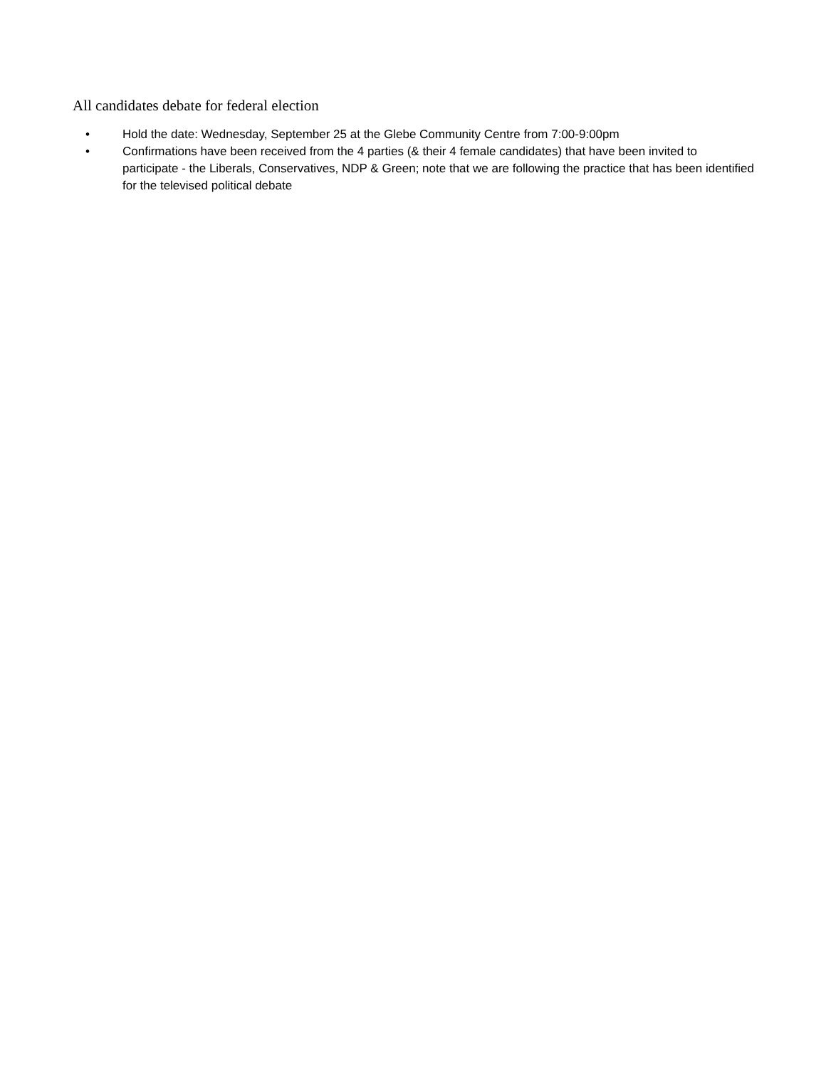All candidates debate for federal election
• Hold the date: Wednesday, September 25 at the Glebe Community Centre from 7:00-9:00pm
• Confirmations have been received from the 4 parties (& their 4 female candidates) that have been invited to participate - the Liberals, Conservatives, NDP & Green; note that we are following the practice that has been identified for the televised political debate